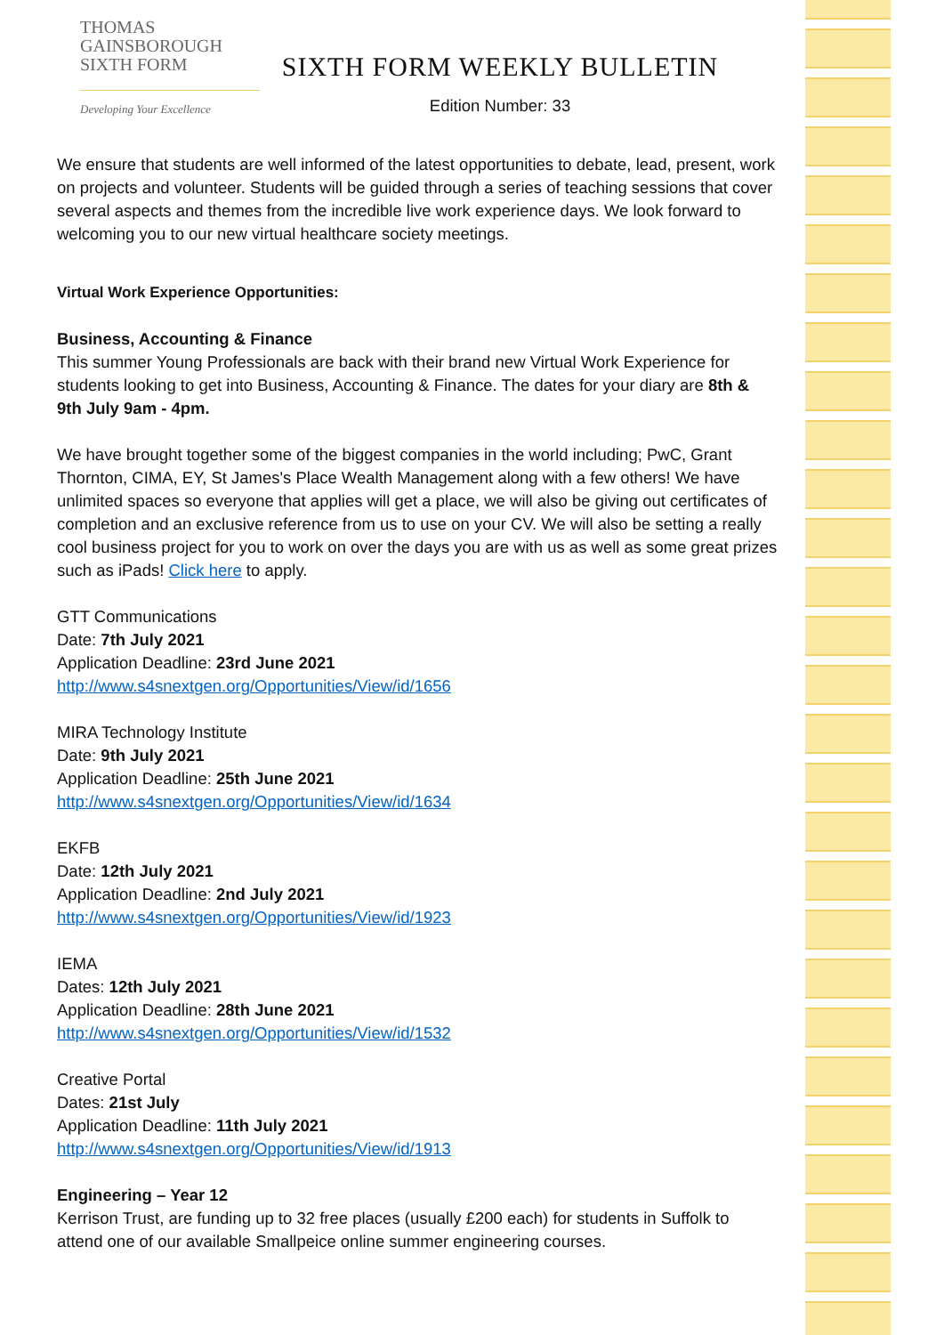THOMAS
GAINSBOROUGH
SIXTH FORM
Developing Your Excellence
SIXTH FORM WEEKLY BULLETIN
Edition Number: 33
We ensure that students are well informed of the latest opportunities to debate, lead, present, work on projects and volunteer. Students will be guided through a series of teaching sessions that cover several aspects and themes from the incredible live work experience days. We look forward to welcoming you to our new virtual healthcare society meetings.
Virtual Work Experience Opportunities:
Business, Accounting & Finance
This summer Young Professionals are back with their brand new Virtual Work Experience for students looking to get into Business, Accounting & Finance. The dates for your diary are 8th & 9th July 9am - 4pm.
We have brought together some of the biggest companies in the world including; PwC, Grant Thornton, CIMA, EY, St James's Place Wealth Management along with a few others! We have unlimited spaces so everyone that applies will get a place, we will also be giving out certificates of completion and an exclusive reference from us to use on your CV. We will also be setting a really cool business project for you to work on over the days you are with us as well as some great prizes such as iPads! Click here to apply.
GTT Communications
Date: 7th July 2021
Application Deadline: 23rd June 2021
http://www.s4snextgen.org/Opportunities/View/id/1656
MIRA Technology Institute
Date: 9th July 2021
Application Deadline: 25th June 2021
http://www.s4snextgen.org/Opportunities/View/id/1634
EKFB
Date: 12th July 2021
Application Deadline: 2nd July 2021
http://www.s4snextgen.org/Opportunities/View/id/1923
IEMA
Dates: 12th July 2021
Application Deadline: 28th June 2021
http://www.s4snextgen.org/Opportunities/View/id/1532
Creative Portal
Dates: 21st July
Application Deadline: 11th July 2021
http://www.s4snextgen.org/Opportunities/View/id/1913
Engineering – Year 12
Kerrison Trust, are funding up to 32 free places (usually £200 each) for students in Suffolk to attend one of our available Smallpeice online summer engineering courses.